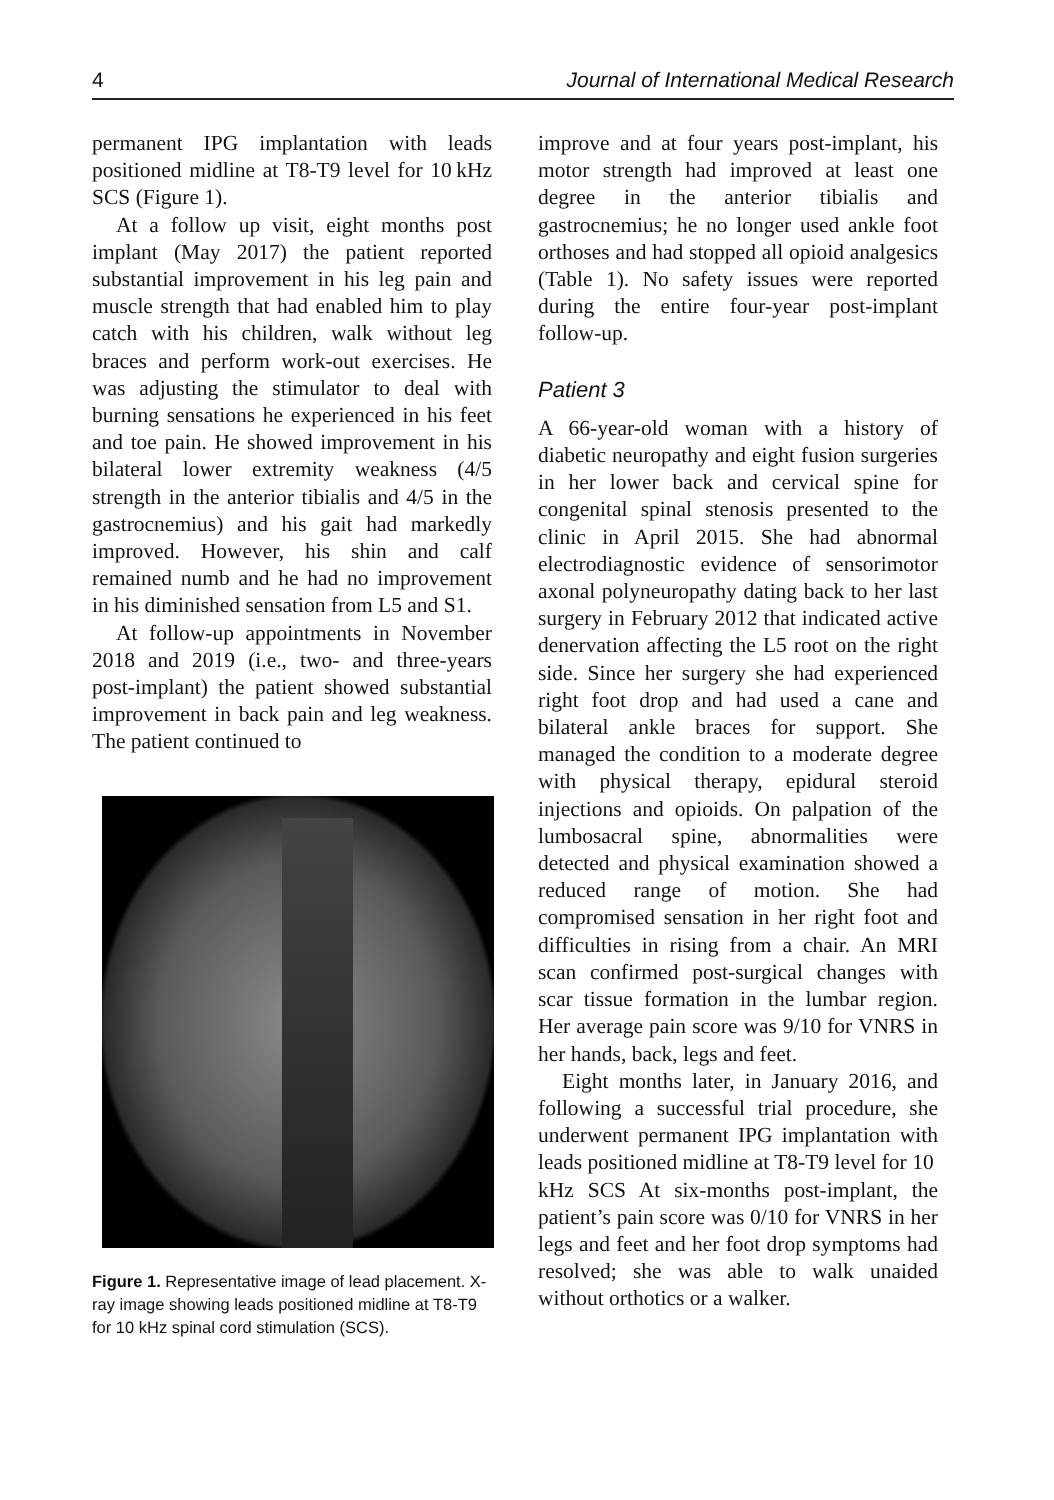4 Journal of International Medical Research
permanent IPG implantation with leads positioned midline at T8-T9 level for 10 kHz SCS (Figure 1).
At a follow up visit, eight months post implant (May 2017) the patient reported substantial improvement in his leg pain and muscle strength that had enabled him to play catch with his children, walk without leg braces and perform work-out exercises. He was adjusting the stimulator to deal with burning sensations he experienced in his feet and toe pain. He showed improvement in his bilateral lower extremity weakness (4/5 strength in the anterior tibialis and 4/5 in the gastrocnemius) and his gait had markedly improved. However, his shin and calf remained numb and he had no improvement in his diminished sensation from L5 and S1.
At follow-up appointments in November 2018 and 2019 (i.e., two- and three-years post-implant) the patient showed substantial improvement in back pain and leg weakness. The patient continued to
Figure 1. Representative image of lead placement. X-ray image showing leads positioned midline at T8-T9 for 10 kHz spinal cord stimulation (SCS).
improve and at four years post-implant, his motor strength had improved at least one degree in the anterior tibialis and gastrocnemius; he no longer used ankle foot orthoses and had stopped all opioid analgesics (Table 1). No safety issues were reported during the entire four-year post-implant follow-up.
Patient 3
A 66-year-old woman with a history of diabetic neuropathy and eight fusion surgeries in her lower back and cervical spine for congenital spinal stenosis presented to the clinic in April 2015. She had abnormal electrodiagnostic evidence of sensorimotor axonal polyneuropathy dating back to her last surgery in February 2012 that indicated active denervation affecting the L5 root on the right side. Since her surgery she had experienced right foot drop and had used a cane and bilateral ankle braces for support. She managed the condition to a moderate degree with physical therapy, epidural steroid injections and opioids. On palpation of the lumbosacral spine, abnormalities were detected and physical examination showed a reduced range of motion. She had compromised sensation in her right foot and difficulties in rising from a chair. An MRI scan confirmed post-surgical changes with scar tissue formation in the lumbar region. Her average pain score was 9/10 for VNRS in her hands, back, legs and feet.
Eight months later, in January 2016, and following a successful trial procedure, she underwent permanent IPG implantation with leads positioned midline at T8-T9 level for 10 kHz SCS At six-months post-implant, the patient’s pain score was 0/10 for VNRS in her legs and feet and her foot drop symptoms had resolved; she was able to walk unaided without orthotics or a walker.